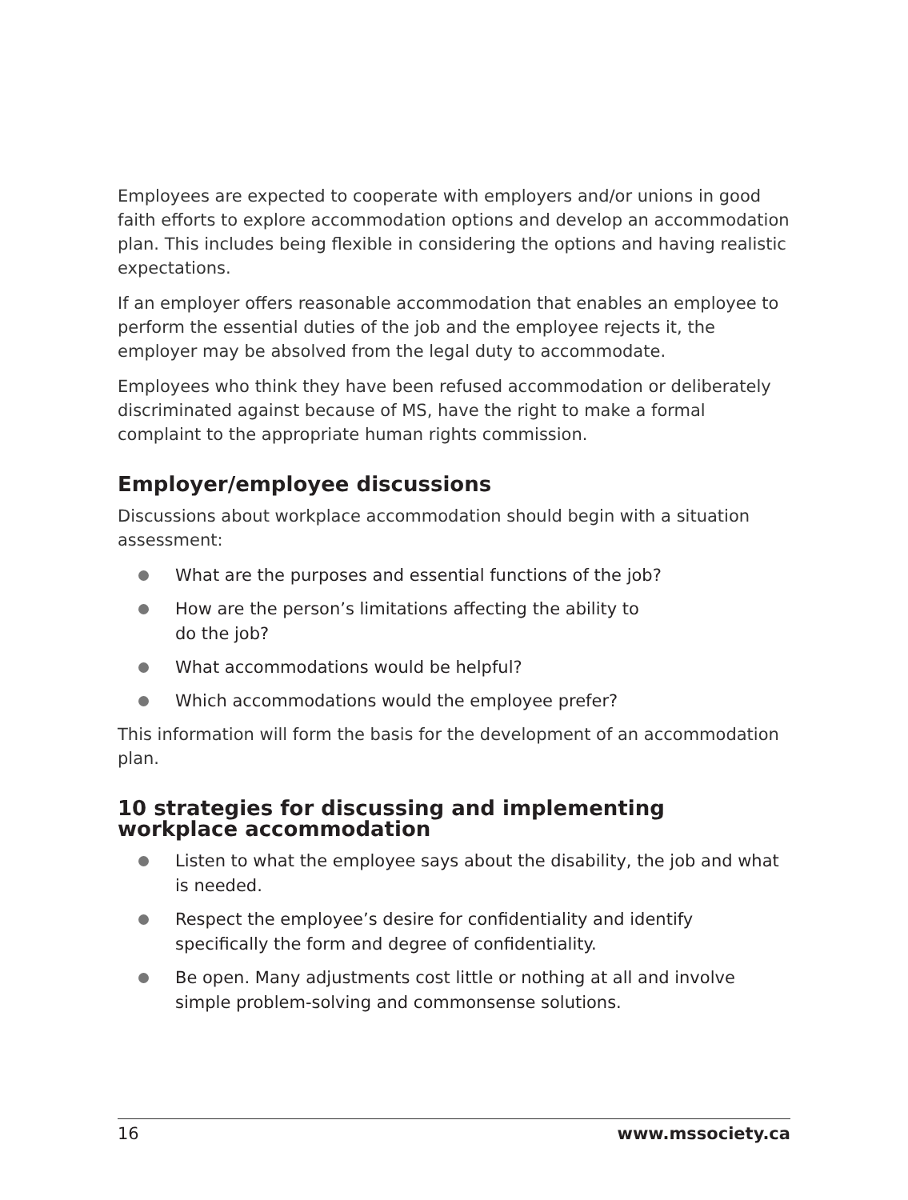Employees are expected to cooperate with employers and/or unions in good faith efforts to explore accommodation options and develop an accommodation plan. This includes being flexible in considering the options and having realistic expectations.
If an employer offers reasonable accommodation that enables an employee to perform the essential duties of the job and the employee rejects it, the employer may be absolved from the legal duty to accommodate.
Employees who think they have been refused accommodation or deliberately discriminated against because of MS, have the right to make a formal complaint to the appropriate human rights commission.
Employer/employee discussions
Discussions about workplace accommodation should begin with a situation assessment:
What are the purposes and essential functions of the job?
How are the person’s limitations affecting the ability to
do the job?
What accommodations would be helpful?
Which accommodations would the employee prefer?
This information will form the basis for the development of an accommodation plan.
10 strategies for discussing and implementing workplace accommodation
Listen to what the employee says about the disability, the job and what is needed.
Respect the employee’s desire for confidentiality and identify specifically the form and degree of confidentiality.
Be open. Many adjustments cost little or nothing at all and involve simple problem-solving and commonsense solutions.
16 www.mssociety.ca